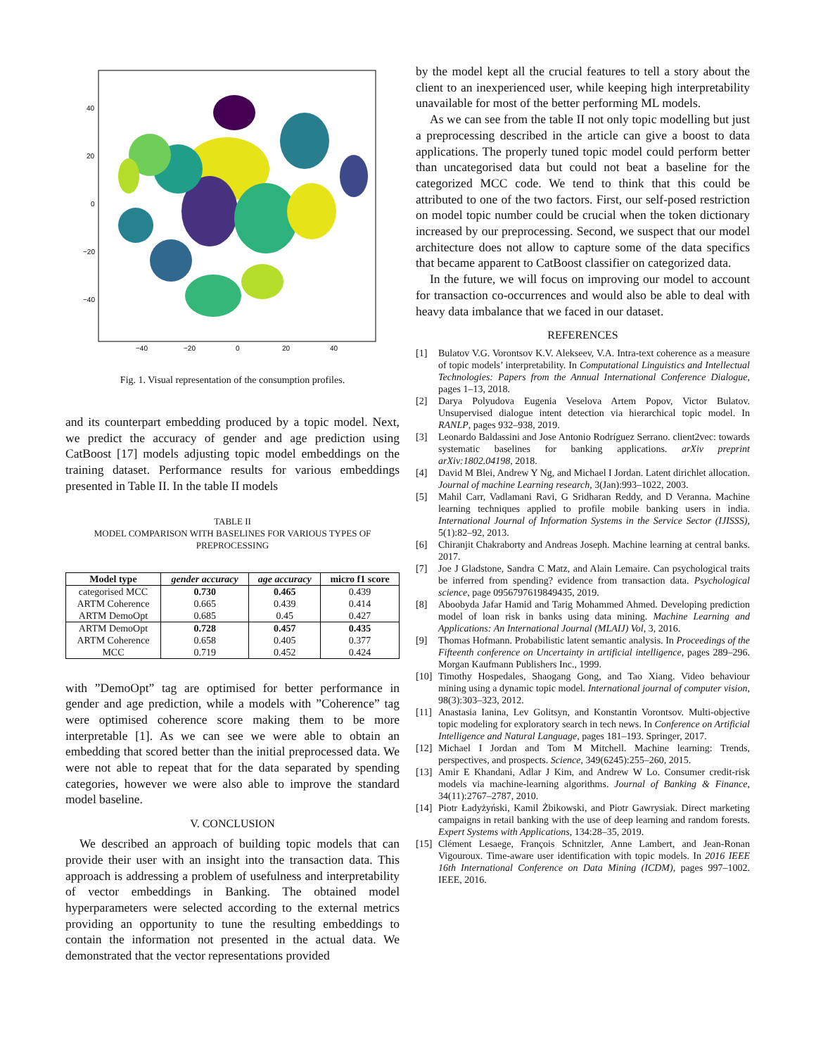40
20
0
−20
−40
−40
−20
0
20
40
Fig. 1. Visual representation of the consumption profiles.
and its counterpart embedding produced by a topic model. Next, we predict the accuracy of gender and age prediction using CatBoost [17] models adjusting topic model embeddings on the training dataset. Performance results for various embeddings presented in Table II. In the table II models
TABLE II
MODEL COMPARISON WITH BASELINES FOR VARIOUS TYPES OF PREPROCESSING
| Model type | gender accuracy | age accuracy | micro f1 score |
| --- | --- | --- | --- |
| categorised MCC | 0.730 | 0.465 | 0.439 |
| ARTM Coherence | 0.665 | 0.439 | 0.414 |
| ARTM DemoOpt | 0.685 | 0.45 | 0.427 |
| ARTM DemoOpt | 0.728 | 0.457 | 0.435 |
| ARTM Coherence | 0.658 | 0.405 | 0.377 |
| MCC | 0.719 | 0.452 | 0.424 |
with ”DemoOpt” tag are optimised for better performance in gender and age prediction, while a models with ”Coherence” tag were optimised coherence score making them to be more interpretable [1]. As we can see we were able to obtain an embedding that scored better than the initial preprocessed data. We were not able to repeat that for the data separated by spending categories, however we were also able to improve the standard model baseline.
V. CONCLUSION
We described an approach of building topic models that can provide their user with an insight into the transaction data. This approach is addressing a problem of usefulness and interpretability of vector embeddings in Banking. The obtained model hyperparameters were selected according to the external metrics providing an opportunity to tune the resulting embeddings to contain the information not presented in the actual data. We demonstrated that the vector representations provided
by the model kept all the crucial features to tell a story about the client to an inexperienced user, while keeping high interpretability unavailable for most of the better performing ML models.
As we can see from the table II not only topic modelling but just a preprocessing described in the article can give a boost to data applications. The properly tuned topic model could perform better than uncategorised data but could not beat a baseline for the categorized MCC code. We tend to think that this could be attributed to one of the two factors. First, our self-posed restriction on model topic number could be crucial when the token dictionary increased by our preprocessing. Second, we suspect that our model architecture does not allow to capture some of the data specifics that became apparent to CatBoost classifier on categorized data.
In the future, we will focus on improving our model to account for transaction co-occurrences and would also be able to deal with heavy data imbalance that we faced in our dataset.
REFERENCES
[1] Bulatov V.G. Vorontsov K.V. Alekseev, V.A. Intra-text coherence as a measure of topic models’ interpretability. In Computational Linguistics and Intellectual Technologies: Papers from the Annual International Conference Dialogue, pages 1–13, 2018.
[2] Darya Polyudova Eugenia Veselova Artem Popov, Victor Bulatov. Unsupervised dialogue intent detection via hierarchical topic model. In RANLP, pages 932–938, 2019.
[3] Leonardo Baldassini and Jose Antonio Rodríguez Serrano. client2vec: towards systematic baselines for banking applications. arXiv preprint arXiv:1802.04198, 2018.
[4] David M Blei, Andrew Y Ng, and Michael I Jordan. Latent dirichlet allocation. Journal of machine Learning research, 3(Jan):993–1022, 2003.
[5] Mahil Carr, Vadlamani Ravi, G Sridharan Reddy, and D Veranna. Machine learning techniques applied to profile mobile banking users in india. International Journal of Information Systems in the Service Sector (IJISSS), 5(1):82–92, 2013.
[6] Chiranjit Chakraborty and Andreas Joseph. Machine learning at central banks. 2017.
[7] Joe J Gladstone, Sandra C Matz, and Alain Lemaire. Can psychological traits be inferred from spending? evidence from transaction data. Psychological science, page 0956797619849435, 2019.
[8] Aboobyda Jafar Hamid and Tarig Mohammed Ahmed. Developing prediction model of loan risk in banks using data mining. Machine Learning and Applications: An International Journal (MLAIJ) Vol, 3, 2016.
[9] Thomas Hofmann. Probabilistic latent semantic analysis. In Proceedings of the Fifteenth conference on Uncertainty in artificial intelligence, pages 289–296. Morgan Kaufmann Publishers Inc., 1999.
[10] Timothy Hospedales, Shaogang Gong, and Tao Xiang. Video behaviour mining using a dynamic topic model. International journal of computer vision, 98(3):303–323, 2012.
[11] Anastasia Ianina, Lev Golitsyn, and Konstantin Vorontsov. Multi-objective topic modeling for exploratory search in tech news. In Conference on Artificial Intelligence and Natural Language, pages 181–193. Springer, 2017.
[12] Michael I Jordan and Tom M Mitchell. Machine learning: Trends, perspectives, and prospects. Science, 349(6245):255–260, 2015.
[13] Amir E Khandani, Adlar J Kim, and Andrew W Lo. Consumer credit-risk models via machine-learning algorithms. Journal of Banking & Finance, 34(11):2767–2787, 2010.
[14] Piotr Ładyżyński, Kamil Żbikowski, and Piotr Gawrysiak. Direct marketing campaigns in retail banking with the use of deep learning and random forests. Expert Systems with Applications, 134:28–35, 2019.
[15] Clément Lesaege, François Schnitzler, Anne Lambert, and Jean-Ronan Vigouroux. Time-aware user identification with topic models. In 2016 IEEE 16th International Conference on Data Mining (ICDM), pages 997–1002. IEEE, 2016.